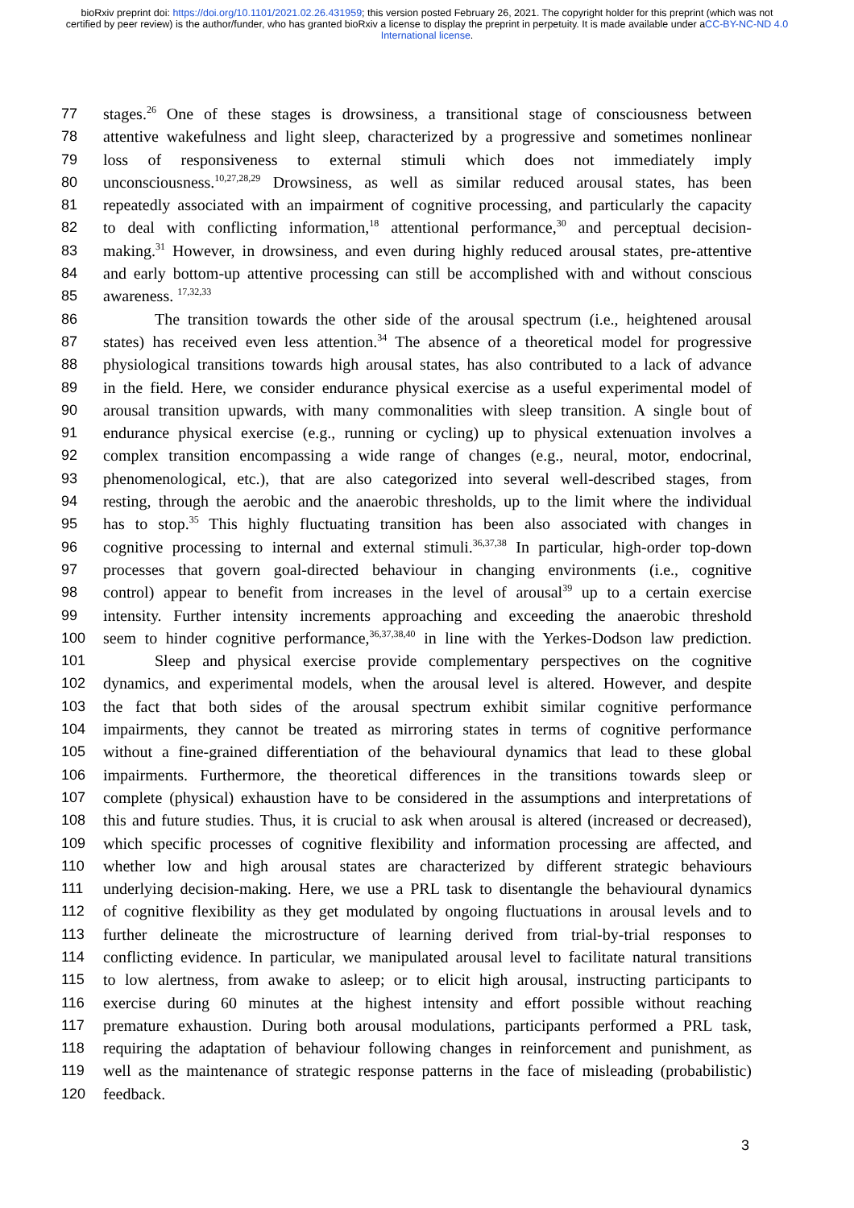bioRxiv preprint doi: https://doi.org/10.1101/2021.02.26.431959; this version posted February 26, 2021. The copyright holder for this preprint (which was not certified by peer review) is the author/funder, who has granted bioRxiv a license to display the preprint in perpetuity. It is made available under aCC-BY-NC-ND 4.0 International license.
77 stages.<sup>26</sup> One of these stages is drowsiness, a transitional stage of consciousness between
78 attentive wakefulness and light sleep, characterized by a progressive and sometimes nonlinear
79 loss of responsiveness to external stimuli which does not immediately imply
80 unconsciousness.<sup>10,27,28,29</sup> Drowsiness, as well as similar reduced arousal states, has been
81 repeatedly associated with an impairment of cognitive processing, and particularly the capacity
82 to deal with conflicting information,<sup>18</sup> attentional performance,<sup>30</sup> and perceptual decision-
83 making.<sup>31</sup> However, in drowsiness, and even during highly reduced arousal states, pre-attentive
84 and early bottom-up attentive processing can still be accomplished with and without conscious
85 awareness. <sup>17,32,33</sup>
86 The transition towards the other side of the arousal spectrum (i.e., heightened arousal
87 states) has received even less attention.<sup>34</sup> The absence of a theoretical model for progressive
88 physiological transitions towards high arousal states, has also contributed to a lack of advance
89 in the field. Here, we consider endurance physical exercise as a useful experimental model of
90 arousal transition upwards, with many commonalities with sleep transition. A single bout of
91 endurance physical exercise (e.g., running or cycling) up to physical extenuation involves a
92 complex transition encompassing a wide range of changes (e.g., neural, motor, endocrinal,
93 phenomenological, etc.), that are also categorized into several well-described stages, from
94 resting, through the aerobic and the anaerobic thresholds, up to the limit where the individual
95 has to stop.<sup>35</sup> This highly fluctuating transition has been also associated with changes in
96 cognitive processing to internal and external stimuli.<sup>36,37,38</sup> In particular, high-order top-down
97 processes that govern goal-directed behaviour in changing environments (i.e., cognitive
98 control) appear to benefit from increases in the level of arousal<sup>39</sup> up to a certain exercise
99 intensity. Further intensity increments approaching and exceeding the anaerobic threshold
100 seem to hinder cognitive performance,<sup>36,37,38,40</sup> in line with the Yerkes-Dodson law prediction.
101 Sleep and physical exercise provide complementary perspectives on the cognitive
102 dynamics, and experimental models, when the arousal level is altered. However, and despite
103 the fact that both sides of the arousal spectrum exhibit similar cognitive performance
104 impairments, they cannot be treated as mirroring states in terms of cognitive performance
105 without a fine-grained differentiation of the behavioural dynamics that lead to these global
106 impairments. Furthermore, the theoretical differences in the transitions towards sleep or
107 complete (physical) exhaustion have to be considered in the assumptions and interpretations of
108 this and future studies. Thus, it is crucial to ask when arousal is altered (increased or decreased),
109 which specific processes of cognitive flexibility and information processing are affected, and
110 whether low and high arousal states are characterized by different strategic behaviours
111 underlying decision-making. Here, we use a PRL task to disentangle the behavioural dynamics
112 of cognitive flexibility as they get modulated by ongoing fluctuations in arousal levels and to
113 further delineate the microstructure of learning derived from trial-by-trial responses to
114 conflicting evidence. In particular, we manipulated arousal level to facilitate natural transitions
115 to low alertness, from awake to asleep; or to elicit high arousal, instructing participants to
116 exercise during 60 minutes at the highest intensity and effort possible without reaching
117 premature exhaustion. During both arousal modulations, participants performed a PRL task,
118 requiring the adaptation of behaviour following changes in reinforcement and punishment, as
119 well as the maintenance of strategic response patterns in the face of misleading (probabilistic)
120 feedback.
3